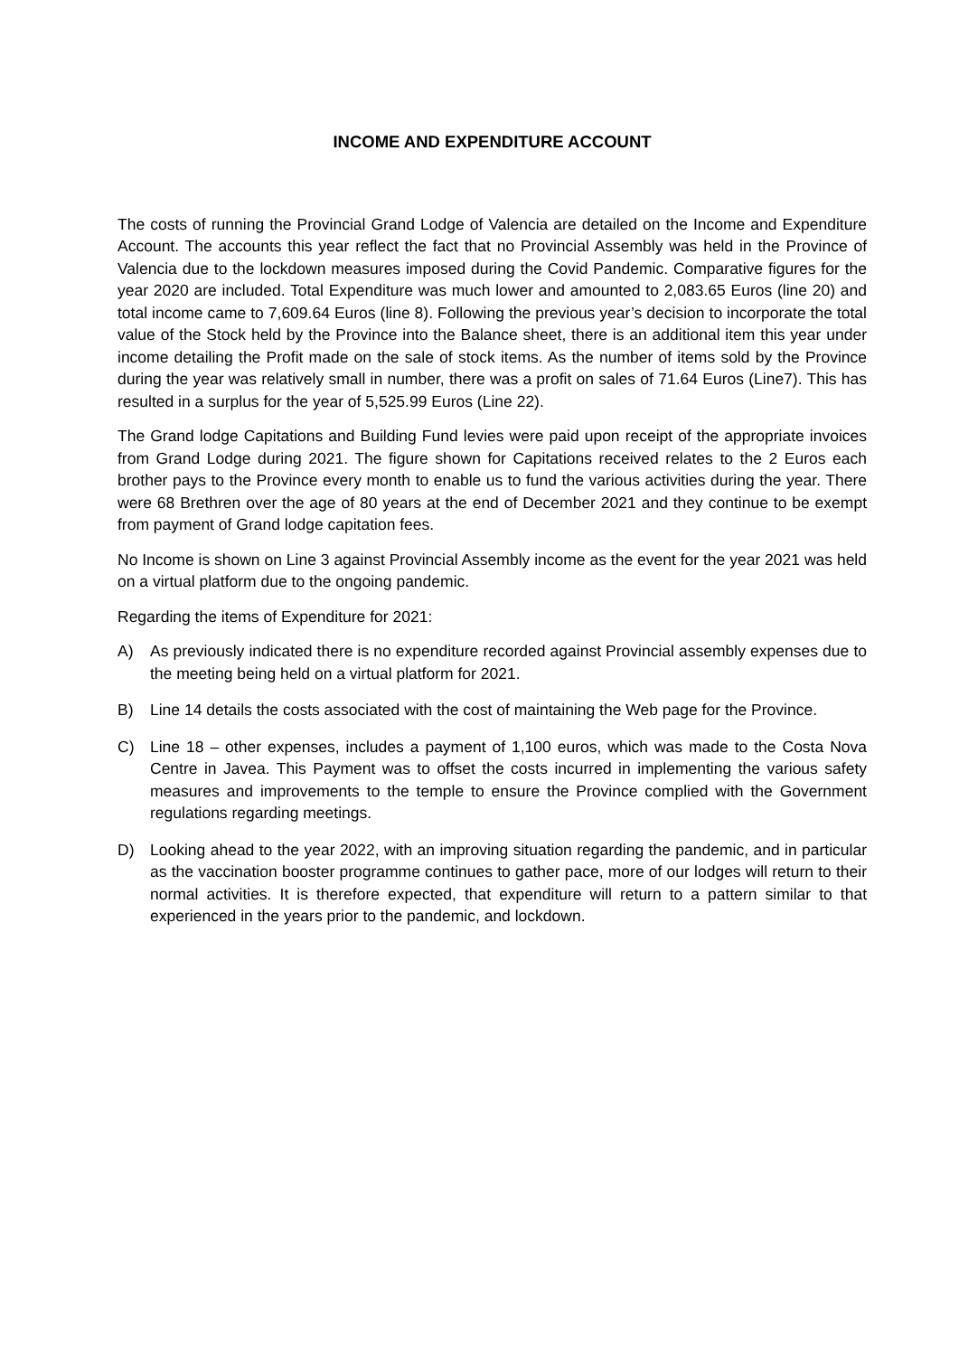INCOME AND EXPENDITURE ACCOUNT
The costs of running the Provincial Grand Lodge of Valencia are detailed on the Income and Expenditure Account. The accounts this year reflect the fact that no Provincial Assembly was held in the Province of Valencia due to the lockdown measures imposed during the Covid Pandemic. Comparative figures for the year 2020 are included. Total Expenditure was much lower and amounted to 2,083.65 Euros (line 20) and total income came to 7,609.64 Euros (line 8). Following the previous year’s decision to incorporate the total value of the Stock held by the Province into the Balance sheet, there is an additional item this year under income detailing the Profit made on the sale of stock items. As the number of items sold by the Province during the year was relatively small in number, there was a profit on sales of 71.64 Euros (Line7). This has resulted in a surplus for the year of 5,525.99 Euros (Line 22).
The Grand lodge Capitations and Building Fund levies were paid upon receipt of the appropriate invoices from Grand Lodge during 2021. The figure shown for Capitations received relates to the 2 Euros each brother pays to the Province every month to enable us to fund the various activities during the year. There were 68 Brethren over the age of 80 years at the end of December 2021 and they continue to be exempt from payment of Grand lodge capitation fees.
No Income is shown on Line 3 against Provincial Assembly income as the event for the year 2021 was held on a virtual platform due to the ongoing pandemic.
Regarding the items of Expenditure for 2021:
A) As previously indicated there is no expenditure recorded against Provincial assembly expenses due to the meeting being held on a virtual platform for 2021.
B) Line 14 details the costs associated with the cost of maintaining the Web page for the Province.
C) Line 18 – other expenses, includes a payment of 1,100 euros, which was made to the Costa Nova Centre in Javea. This Payment was to offset the costs incurred in implementing the various safety measures and improvements to the temple to ensure the Province complied with the Government regulations regarding meetings.
D) Looking ahead to the year 2022, with an improving situation regarding the pandemic, and in particular as the vaccination booster programme continues to gather pace, more of our lodges will return to their normal activities. It is therefore expected, that expenditure will return to a pattern similar to that experienced in the years prior to the pandemic, and lockdown.